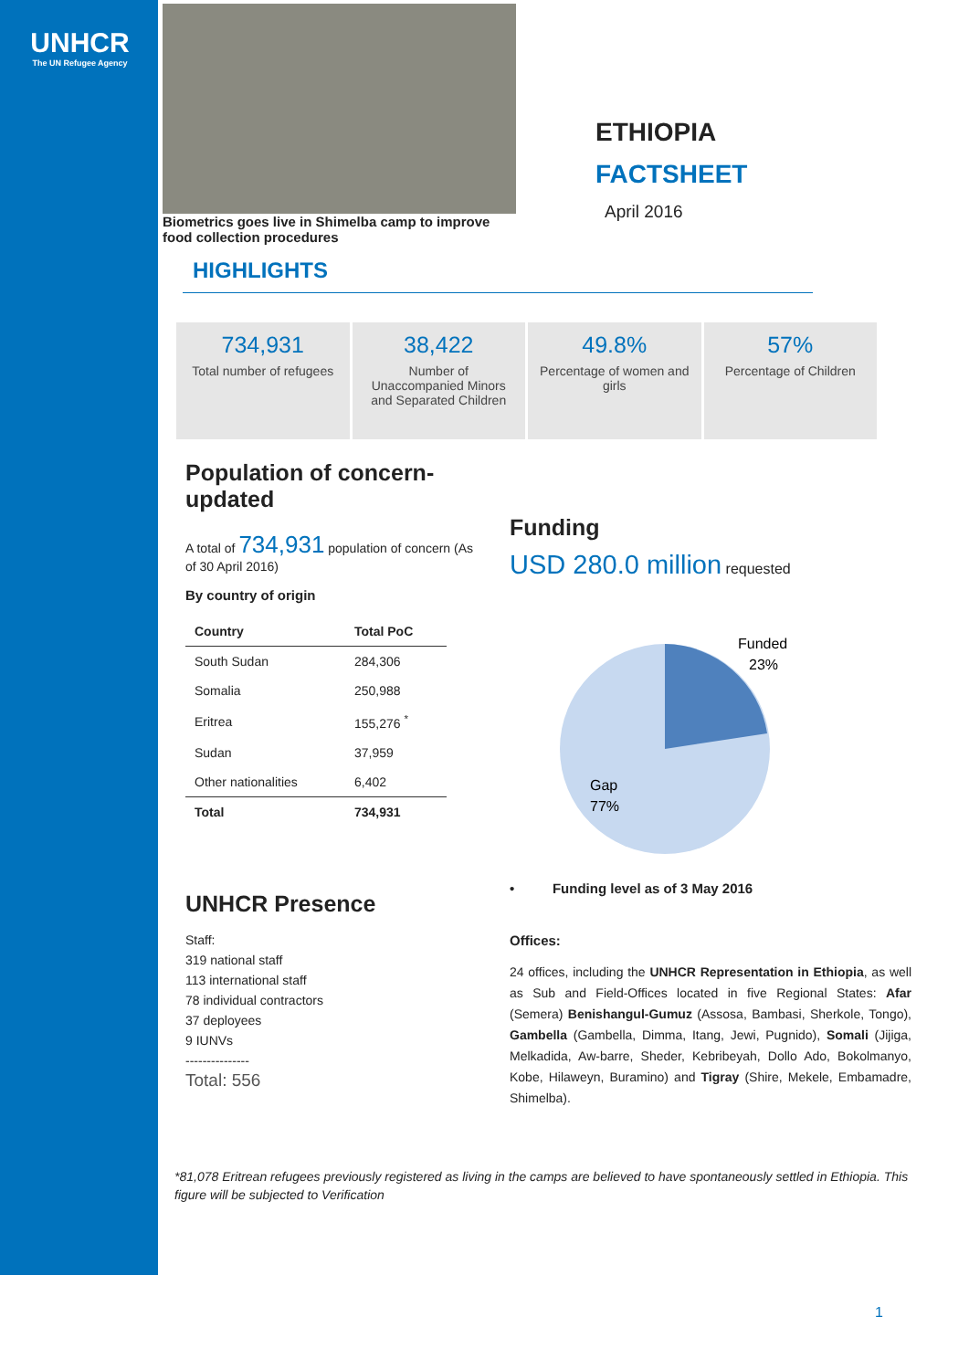UNHCR
The UN Refugee Agency
Biometrics goes live in Shimelba camp to improve food collection procedures
ETHIOPIA
FACTSHEET
April 2016
HIGHLIGHTS
734,931
Total number of refugees
38,422
Number of Unaccompanied Minors and Separated Children
49.8%
Percentage of women and girls
57%
Percentage of Children
Population of concern-updated
A total of 734,931 population of concern (As of 30 April 2016)
By country of origin
| Country | Total PoC |
| --- | --- |
| South Sudan | 284,306 |
| Somalia | 250,988 |
| Eritrea | 155,276 <sup>*</sup> |
| Sudan | 37,959 |
| Other nationalities | 6,402 |
| Total | 734,931 |
UNHCR Presence
Staff:
319 national staff
113 international staff
78 individual contractors
37 deployees
9 IUNVs
---------------
Total: 556
Funding
USD 280.0 million requested
Funded
23%
Gap
77%
• Funding level as of 3 May 2016
Offices:
24 offices, including the UNHCR Representation in Ethiopia, as well as Sub and Field-Offices located in five Regional States: Afar (Semera) Benishangul-Gumuz (Assosa, Bambasi, Sherkole, Tongo), Gambella (Gambella, Dimma, Itang, Jewi, Pugnido), Somali (Jijiga, Melkadida, Aw-barre, Sheder, Kebribeyah, Dollo Ado, Bokolmanyo, Kobe, Hilaweyn, Buramino) and Tigray (Shire, Mekele, Embamadre, Shimelba).
*81,078 Eritrean refugees previously registered as living in the camps are believed to have spontaneously settled in Ethiopia. This figure will be subjected to Verification
1